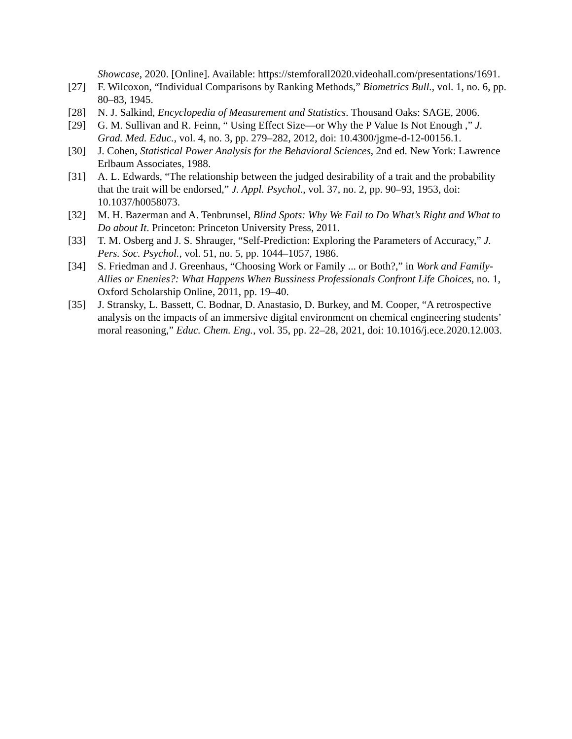Showcase, 2020. [Online]. Available: https://stemforall2020.videohall.com/presentations/1691.
[27] F. Wilcoxon, “Individual Comparisons by Ranking Methods,” Biometrics Bull., vol. 1, no. 6, pp. 80–83, 1945.
[28] N. J. Salkind, Encyclopedia of Measurement and Statistics. Thousand Oaks: SAGE, 2006.
[29] G. M. Sullivan and R. Feinn, “ Using Effect Size—or Why the P Value Is Not Enough ,” J. Grad. Med. Educ., vol. 4, no. 3, pp. 279–282, 2012, doi: 10.4300/jgme-d-12-00156.1.
[30] J. Cohen, Statistical Power Analysis for the Behavioral Sciences, 2nd ed. New York: Lawrence Erlbaum Associates, 1988.
[31] A. L. Edwards, “The relationship between the judged desirability of a trait and the probability that the trait will be endorsed,” J. Appl. Psychol., vol. 37, no. 2, pp. 90–93, 1953, doi: 10.1037/h0058073.
[32] M. H. Bazerman and A. Tenbrunsel, Blind Spots: Why We Fail to Do What’s Right and What to Do about It. Princeton: Princeton University Press, 2011.
[33] T. M. Osberg and J. S. Shrauger, “Self-Prediction: Exploring the Parameters of Accuracy,” J. Pers. Soc. Psychol., vol. 51, no. 5, pp. 1044–1057, 1986.
[34] S. Friedman and J. Greenhaus, “Choosing Work or Family ... or Both?,” in Work and Family-Allies or Enenies?: What Happens When Bussiness Professionals Confront Life Choices, no. 1, Oxford Scholarship Online, 2011, pp. 19–40.
[35] J. Stransky, L. Bassett, C. Bodnar, D. Anastasio, D. Burkey, and M. Cooper, “A retrospective analysis on the impacts of an immersive digital environment on chemical engineering students’ moral reasoning,” Educ. Chem. Eng., vol. 35, pp. 22–28, 2021, doi: 10.1016/j.ece.2020.12.003.